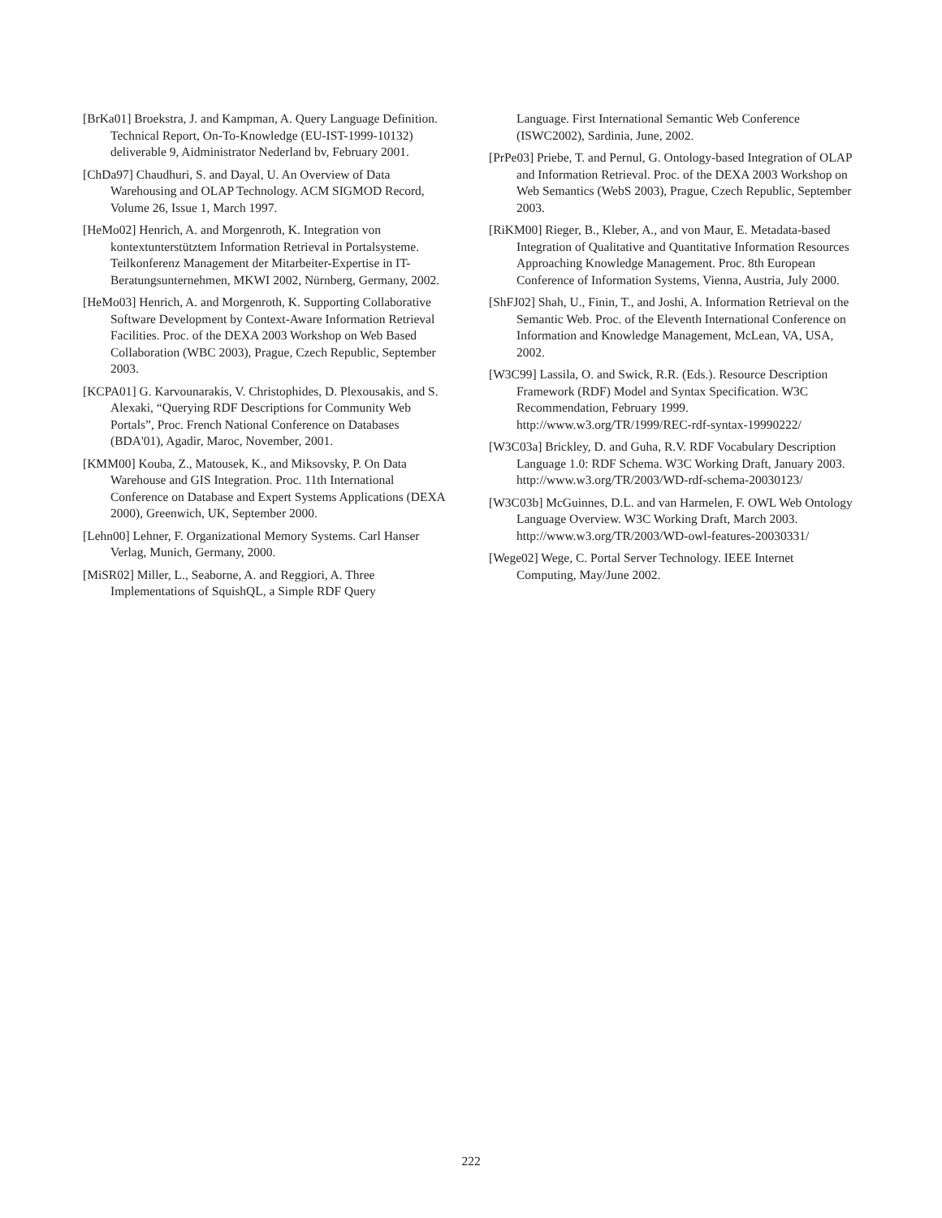[BrKa01] Broekstra, J. and Kampman, A. Query Language Definition. Technical Report, On-To-Knowledge (EU-IST-1999-10132) deliverable 9, Aidministrator Nederland bv, February 2001.
[ChDa97] Chaudhuri, S. and Dayal, U. An Overview of Data Warehousing and OLAP Technology. ACM SIGMOD Record, Volume 26, Issue 1, March 1997.
[HeMo02] Henrich, A. and Morgenroth, K. Integration von kontextunterstütztem Information Retrieval in Portalsysteme. Teilkonferenz Management der Mitarbeiter-Expertise in IT-Beratungsunternehmen, MKWI 2002, Nürnberg, Germany, 2002.
[HeMo03] Henrich, A. and Morgenroth, K. Supporting Collaborative Software Development by Context-Aware Information Retrieval Facilities. Proc. of the DEXA 2003 Workshop on Web Based Collaboration (WBC 2003), Prague, Czech Republic, September 2003.
[KCPA01] G. Karvounarakis, V. Christophides, D. Plexousakis, and S. Alexaki, “Querying RDF Descriptions for Community Web Portals”, Proc. French National Conference on Databases (BDA'01), Agadir, Maroc, November, 2001.
[KMM00] Kouba, Z., Matousek, K., and Miksovsky, P. On Data Warehouse and GIS Integration. Proc. 11th International Conference on Database and Expert Systems Applications (DEXA 2000), Greenwich, UK, September 2000.
[Lehn00] Lehner, F. Organizational Memory Systems. Carl Hanser Verlag, Munich, Germany, 2000.
[MiSR02] Miller, L., Seaborne, A. and Reggiori, A. Three Implementations of SquishQL, a Simple RDF Query
Language. First International Semantic Web Conference (ISWC2002), Sardinia, June, 2002.
[PrPe03] Priebe, T. and Pernul, G. Ontology-based Integration of OLAP and Information Retrieval. Proc. of the DEXA 2003 Workshop on Web Semantics (WebS 2003), Prague, Czech Republic, September 2003.
[RiKM00] Rieger, B., Kleber, A., and von Maur, E. Metadata-based Integration of Qualitative and Quantitative Information Resources Approaching Knowledge Management. Proc. 8th European Conference of Information Systems, Vienna, Austria, July 2000.
[ShFJ02] Shah, U., Finin, T., and Joshi, A. Information Retrieval on the Semantic Web. Proc. of the Eleventh International Conference on Information and Knowledge Management, McLean, VA, USA, 2002.
[W3C99] Lassila, O. and Swick, R.R. (Eds.). Resource Description Framework (RDF) Model and Syntax Specification. W3C Recommendation, February 1999. http://www.w3.org/TR/1999/REC-rdf-syntax-19990222/
[W3C03a] Brickley, D. and Guha, R.V. RDF Vocabulary Description Language 1.0: RDF Schema. W3C Working Draft, January 2003. http://www.w3.org/TR/2003/WD-rdf-schema-20030123/
[W3C03b] McGuinnes, D.L. and van Harmelen, F. OWL Web Ontology Language Overview. W3C Working Draft, March 2003. http://www.w3.org/TR/2003/WD-owl-features-20030331/
[Wege02] Wege, C. Portal Server Technology. IEEE Internet Computing, May/June 2002.
222